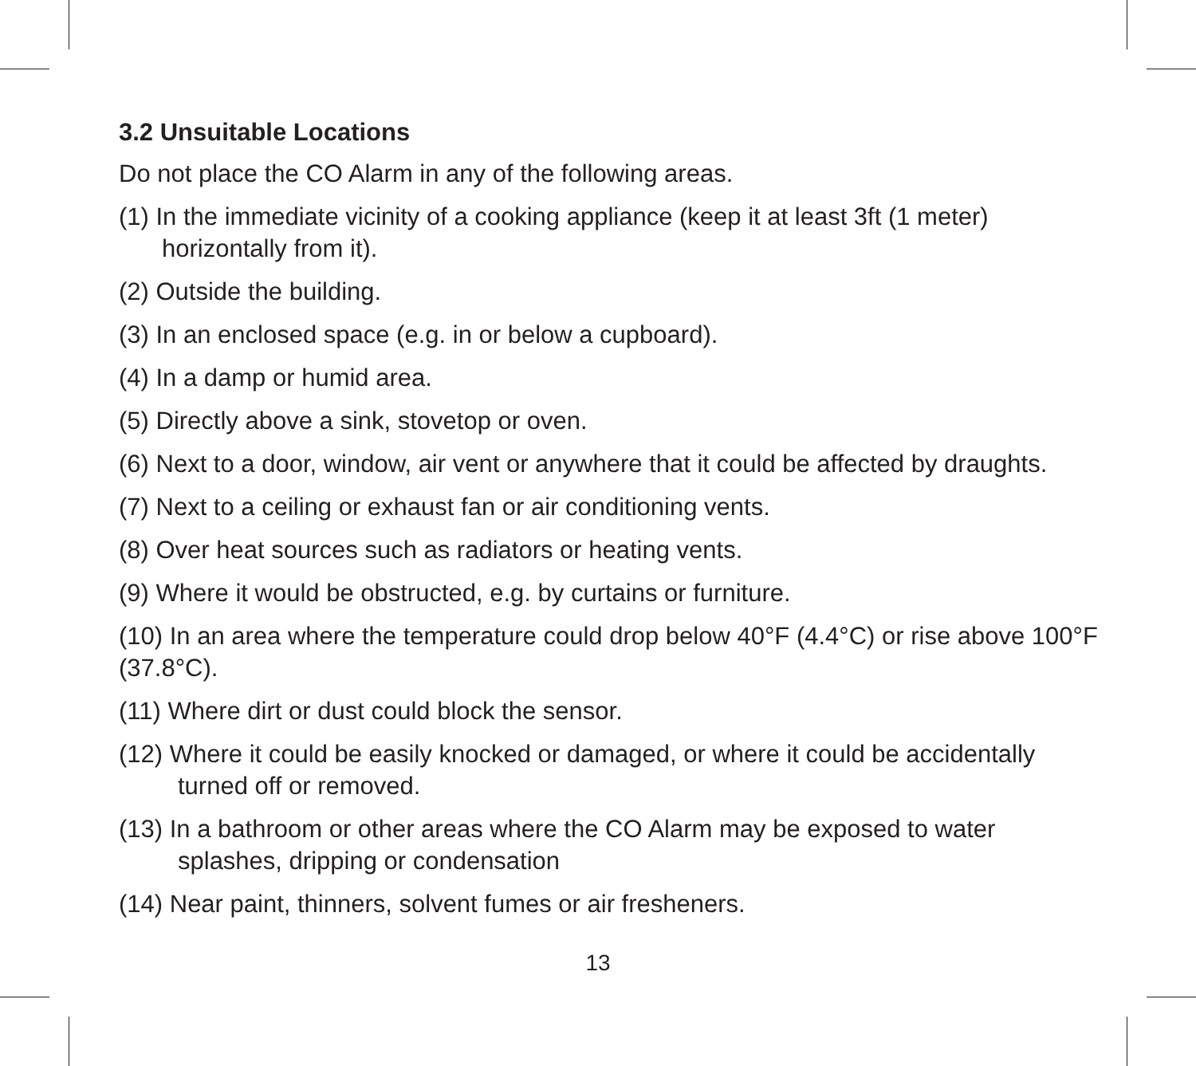3.2 Unsuitable Locations
Do not place the CO Alarm in any of the following areas.
(1) In the immediate vicinity of a cooking appliance (keep it at least 3ft (1 meter) horizontally from it).
(2) Outside the building.
(3) In an enclosed space (e.g. in or below a cupboard).
(4) In a damp or humid area.
(5) Directly above a sink, stovetop or oven.
(6) Next to a door, window, air vent or anywhere that it could be affected by draughts.
(7) Next to a ceiling or exhaust fan or air conditioning vents.
(8) Over heat sources such as radiators or heating vents.
(9) Where it would be obstructed, e.g. by curtains or furniture.
(10) In an area where the temperature could drop below 40°F (4.4°C) or rise above 100°F (37.8°C).
(11) Where dirt or dust could block the sensor.
(12) Where it could be easily knocked or damaged, or where it could be accidentally turned off or removed.
(13) In a bathroom or other areas where the CO Alarm may be exposed to water splashes, dripping or condensation
(14) Near paint, thinners, solvent fumes or air fresheners.
13